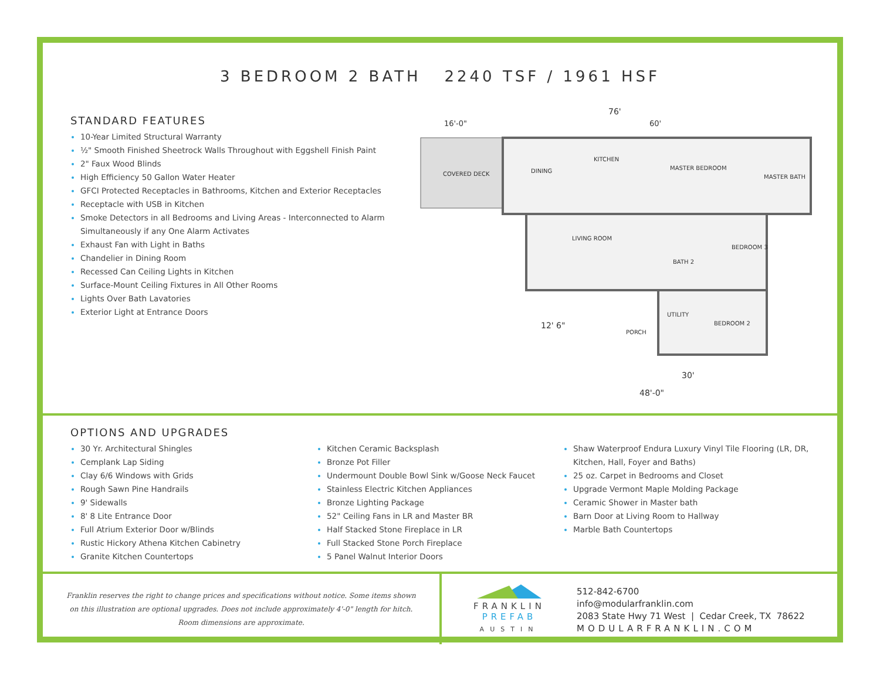3 BEDROOM 2 BATH 2240 TSF / 1961 HSF
STANDARD FEATURES
10-Year Limited Structural Warranty
½" Smooth Finished Sheetrock Walls Throughout with Eggshell Finish Paint
2" Faux Wood Blinds
High Efficiency 50 Gallon Water Heater
GFCI Protected Receptacles in Bathrooms, Kitchen and Exterior Receptacles
Receptacle with USB in Kitchen
Smoke Detectors in all Bedrooms and Living Areas - Interconnected to Alarm Simultaneously if any One Alarm Activates
Exhaust Fan with Light in Baths
Chandelier in Dining Room
Recessed Can Ceiling Lights in Kitchen
Surface-Mount Ceiling Fixtures in All Other Rooms
Lights Over Bath Lavatories
Exterior Light at Entrance Doors
76'
16'-0"
60'
COVERED DECK
DINING
KITCHEN
MASTER BEDROOM
MASTER BATH
LIVING ROOM
BEDROOM 3
BATH 2
UTILITY
PORCH
BEDROOM 2
12' 6"
30'
48'-0"
OPTIONS AND UPGRADES
30 Yr. Architectural Shingles
Cemplank Lap Siding
Clay 6/6 Windows with Grids
Rough Sawn Pine Handrails
9' Sidewalls
8' 8 Lite Entrance Door
Full Atrium Exterior Door w/Blinds
Rustic Hickory Athena Kitchen Cabinetry
Granite Kitchen Countertops
Kitchen Ceramic Backsplash
Bronze Pot Filler
Undermount Double Bowl Sink w/Goose Neck Faucet
Stainless Electric Kitchen Appliances
Bronze Lighting Package
52" Ceiling Fans in LR and Master BR
Half Stacked Stone Fireplace in LR
Full Stacked Stone Porch Fireplace
5 Panel Walnut Interior Doors
Shaw Waterproof Endura Luxury Vinyl Tile Flooring (LR, DR, Kitchen, Hall, Foyer and Baths)
25 oz. Carpet in Bedrooms and Closet
Upgrade Vermont Maple Molding Package
Ceramic Shower in Master bath
Barn Door at Living Room to Hallway
Marble Bath Countertops
Franklin reserves the right to change prices and specifications without notice. Some items shown
on this illustration are optional upgrades. Does not include approximately 4'-0" length for hitch.
Room dimensions are approximate.
FRANKLIN
PREFAB
AUSTIN
512-842-6700
info@modularfranklin.com
2083 State Hwy 71 West | Cedar Creek, TX 78622
MODULARFRANKLIN.COM